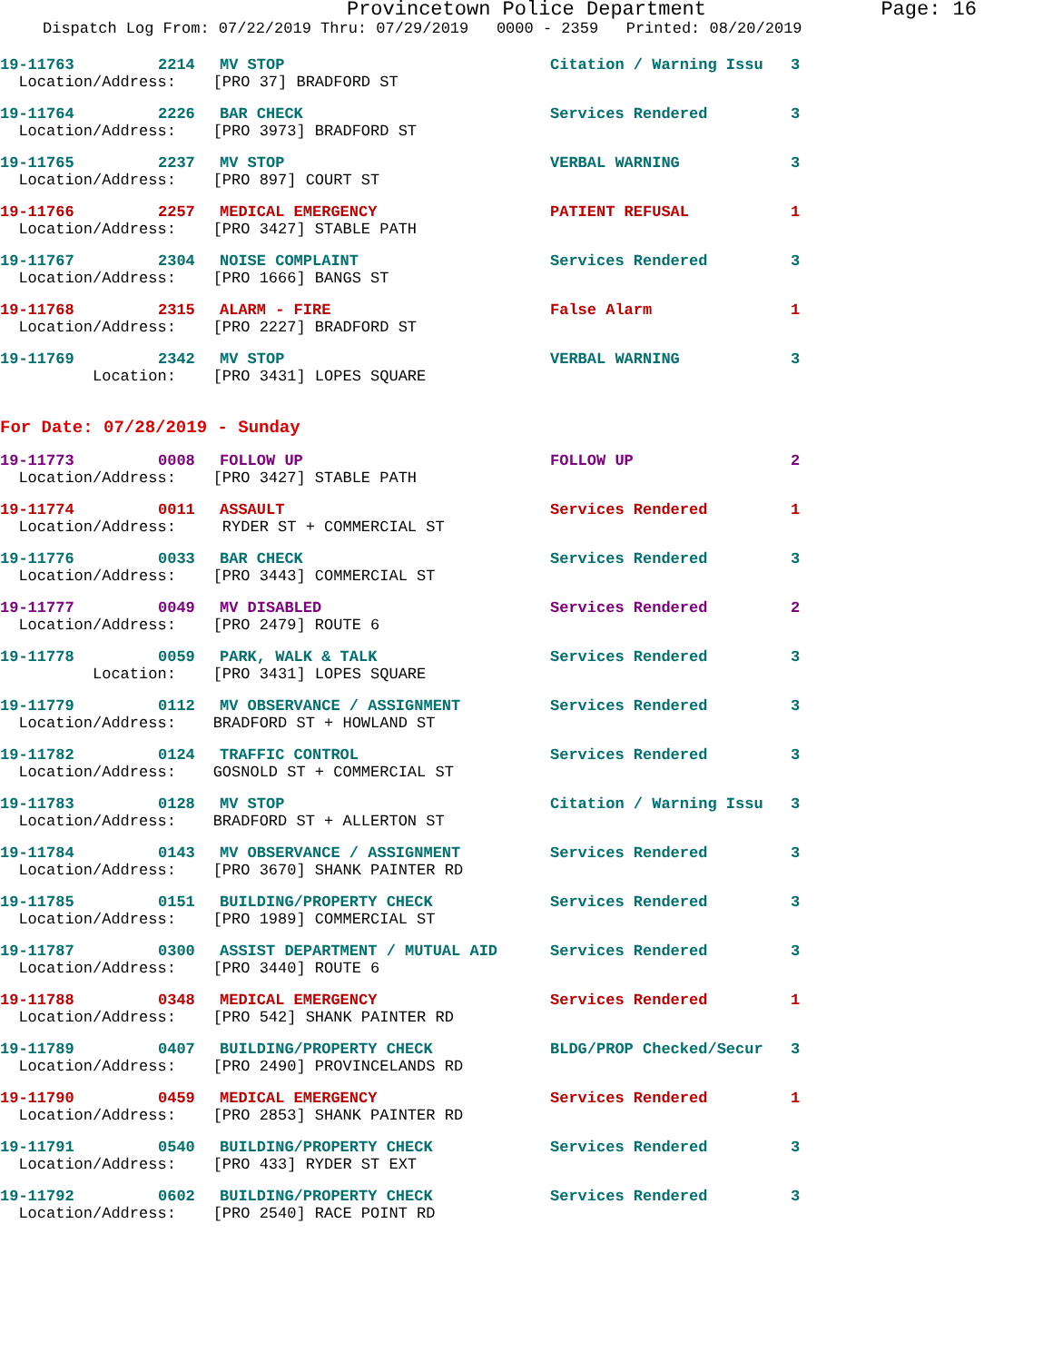Provincetown Police Department Page: 16
Dispatch Log From: 07/22/2019 Thru: 07/29/2019 0000 - 2359 Printed: 08/20/2019
19-11763 2214 MV STOP Citation / Warning Issu 3
Location/Address: [PRO 37] BRADFORD ST
19-11764 2226 BAR CHECK Services Rendered 3
Location/Address: [PRO 3973] BRADFORD ST
19-11765 2237 MV STOP VERBAL WARNING 3
Location/Address: [PRO 897] COURT ST
19-11766 2257 MEDICAL EMERGENCY PATIENT REFUSAL 1
Location/Address: [PRO 3427] STABLE PATH
19-11767 2304 NOISE COMPLAINT Services Rendered 3
Location/Address: [PRO 1666] BANGS ST
19-11768 2315 ALARM - FIRE False Alarm 1
Location/Address: [PRO 2227] BRADFORD ST
19-11769 2342 MV STOP VERBAL WARNING 3
Location: [PRO 3431] LOPES SQUARE
For Date: 07/28/2019 - Sunday
19-11773 0008 FOLLOW UP FOLLOW UP 2
Location/Address: [PRO 3427] STABLE PATH
19-11774 0011 ASSAULT Services Rendered 1
Location/Address: RYDER ST + COMMERCIAL ST
19-11776 0033 BAR CHECK Services Rendered 3
Location/Address: [PRO 3443] COMMERCIAL ST
19-11777 0049 MV DISABLED Services Rendered 2
Location/Address: [PRO 2479] ROUTE 6
19-11778 0059 PARK, WALK & TALK Services Rendered 3
Location: [PRO 3431] LOPES SQUARE
19-11779 0112 MV OBSERVANCE / ASSIGNMENT Services Rendered 3
Location/Address: BRADFORD ST + HOWLAND ST
19-11782 0124 TRAFFIC CONTROL Services Rendered 3
Location/Address: GOSNOLD ST + COMMERCIAL ST
19-11783 0128 MV STOP Citation / Warning Issu 3
Location/Address: BRADFORD ST + ALLERTON ST
19-11784 0143 MV OBSERVANCE / ASSIGNMENT Services Rendered 3
Location/Address: [PRO 3670] SHANK PAINTER RD
19-11785 0151 BUILDING/PROPERTY CHECK Services Rendered 3
Location/Address: [PRO 1989] COMMERCIAL ST
19-11787 0300 ASSIST DEPARTMENT / MUTUAL AID Services Rendered 3
Location/Address: [PRO 3440] ROUTE 6
19-11788 0348 MEDICAL EMERGENCY Services Rendered 1
Location/Address: [PRO 542] SHANK PAINTER RD
19-11789 0407 BUILDING/PROPERTY CHECK BLDG/PROP Checked/Secur 3
Location/Address: [PRO 2490] PROVINCELANDS RD
19-11790 0459 MEDICAL EMERGENCY Services Rendered 1
Location/Address: [PRO 2853] SHANK PAINTER RD
19-11791 0540 BUILDING/PROPERTY CHECK Services Rendered 3
Location/Address: [PRO 433] RYDER ST EXT
19-11792 0602 BUILDING/PROPERTY CHECK Services Rendered 3
Location/Address: [PRO 2540] RACE POINT RD